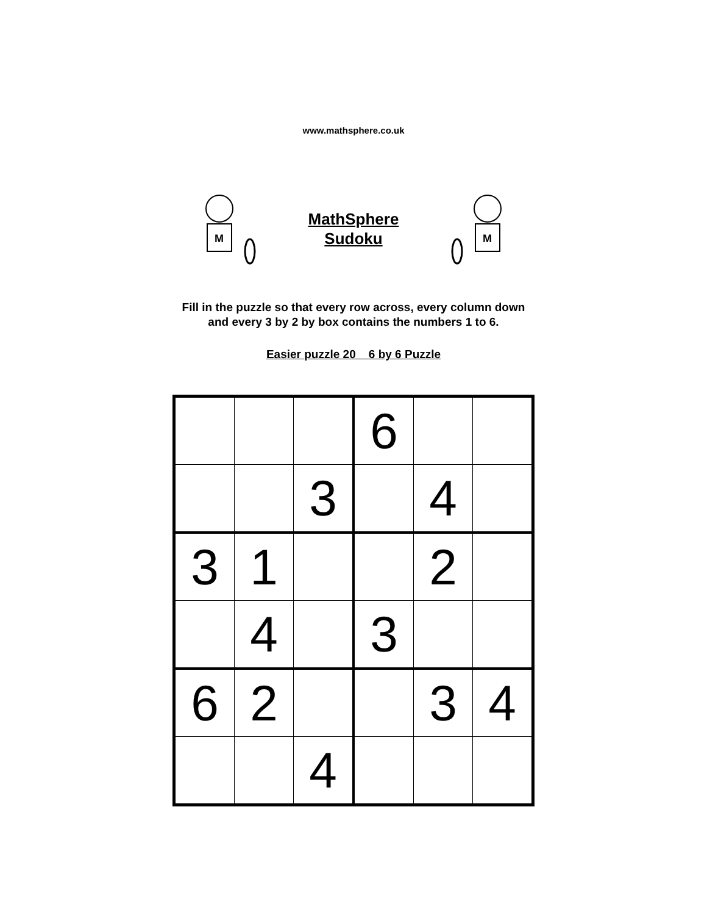www.mathsphere.co.uk
M
MathSphere
Sudoku
M
Fill in the puzzle so that every row across, every column down
and every 3 by 2 by box contains the numbers 1 to 6.
Easier puzzle 20 6 by 6 Puzzle
| | | | 6 | | |
| | | 3 | | 4 | |
| 3 | 1 | | | 2 | |
| | 4 | | 3 | | |
| 6 | 2 | | | 3 | 4 |
| | | 4 | | | |